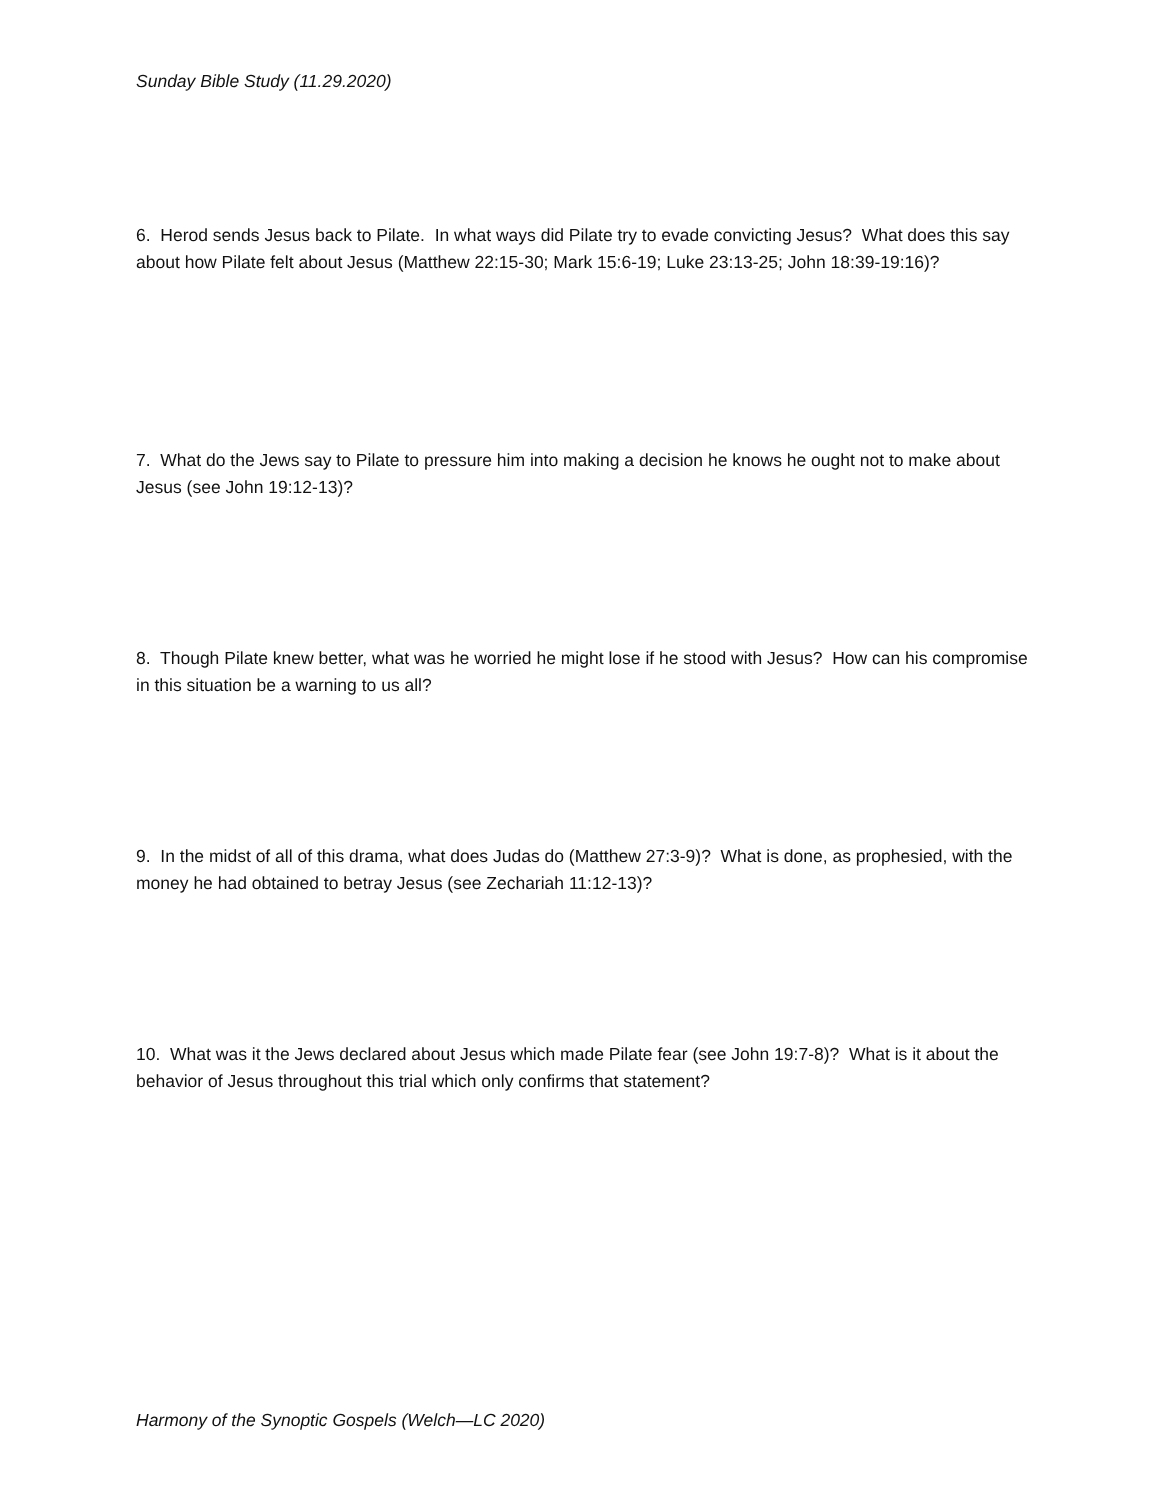Sunday Bible Study (11.29.2020)
6. Herod sends Jesus back to Pilate. In what ways did Pilate try to evade convicting Jesus? What does this say about how Pilate felt about Jesus (Matthew 22:15-30; Mark 15:6-19; Luke 23:13-25; John 18:39-19:16)?
7. What do the Jews say to Pilate to pressure him into making a decision he knows he ought not to make about Jesus (see John 19:12-13)?
8. Though Pilate knew better, what was he worried he might lose if he stood with Jesus? How can his compromise in this situation be a warning to us all?
9. In the midst of all of this drama, what does Judas do (Matthew 27:3-9)? What is done, as prophesied, with the money he had obtained to betray Jesus (see Zechariah 11:12-13)?
10. What was it the Jews declared about Jesus which made Pilate fear (see John 19:7-8)? What is it about the behavior of Jesus throughout this trial which only confirms that statement?
Harmony of the Synoptic Gospels (Welch—LC 2020)